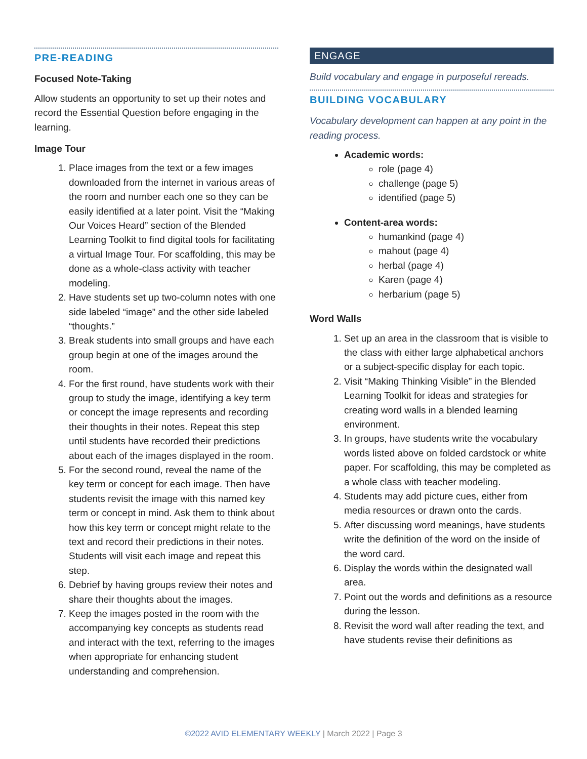PRE-READING
Focused Note-Taking
Allow students an opportunity to set up their notes and record the Essential Question before engaging in the learning.
Image Tour
1. Place images from the text or a few images downloaded from the internet in various areas of the room and number each one so they can be easily identified at a later point. Visit the “Making Our Voices Heard” section of the Blended Learning Toolkit to find digital tools for facilitating a virtual Image Tour. For scaffolding, this may be done as a whole-class activity with teacher modeling.
2. Have students set up two-column notes with one side labeled “image” and the other side labeled “thoughts.”
3. Break students into small groups and have each group begin at one of the images around the room.
4. For the first round, have students work with their group to study the image, identifying a key term or concept the image represents and recording their thoughts in their notes. Repeat this step until students have recorded their predictions about each of the images displayed in the room.
5. For the second round, reveal the name of the key term or concept for each image. Then have students revisit the image with this named key term or concept in mind. Ask them to think about how this key term or concept might relate to the text and record their predictions in their notes. Students will visit each image and repeat this step.
6. Debrief by having groups review their notes and share their thoughts about the images.
7. Keep the images posted in the room with the accompanying key concepts as students read and interact with the text, referring to the images when appropriate for enhancing student understanding and comprehension.
ENGAGE
Build vocabulary and engage in purposeful rereads.
BUILDING VOCABULARY
Vocabulary development can happen at any point in the reading process.
Academic words:
role (page 4)
challenge (page 5)
identified (page 5)
Content-area words:
humankind (page 4)
mahout (page 4)
herbal (page 4)
Karen (page 4)
herbarium (page 5)
Word Walls
1. Set up an area in the classroom that is visible to the class with either large alphabetical anchors or a subject-specific display for each topic.
2. Visit “Making Thinking Visible” in the Blended Learning Toolkit for ideas and strategies for creating word walls in a blended learning environment.
3. In groups, have students write the vocabulary words listed above on folded cardstock or white paper. For scaffolding, this may be completed as a whole class with teacher modeling.
4. Students may add picture cues, either from media resources or drawn onto the cards.
5. After discussing word meanings, have students write the definition of the word on the inside of the word card.
6. Display the words within the designated wall area.
7. Point out the words and definitions as a resource during the lesson.
8. Revisit the word wall after reading the text, and have students revise their definitions as
©2022 AVID ELEMENTARY WEEKLY | March 2022 | Page 3